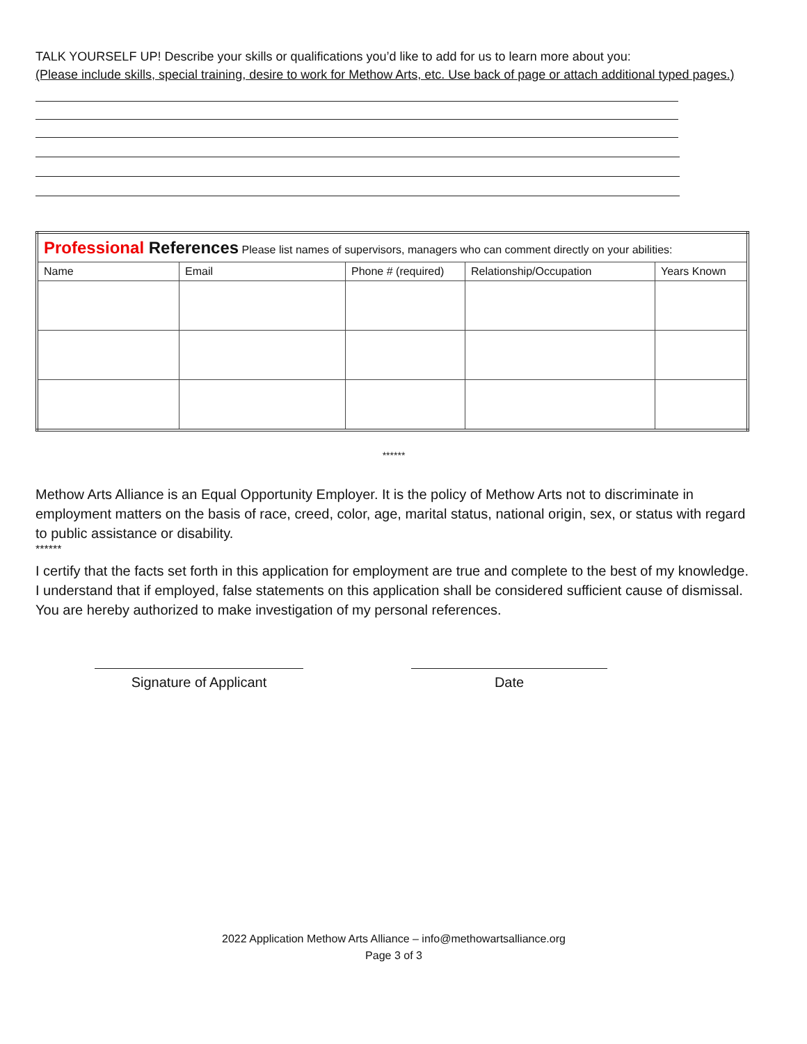TALK YOURSELF UP! Describe your skills or qualifications you’d like to add for us to learn more about you:
(Please include skills, special training, desire to work for Methow Arts, etc. Use back of page or attach additional typed pages.)
| Professional References Please list names of supervisors, managers who can comment directly on your abilities: | | | | |
| Name | Email | Phone # (required) | Relationship/Occupation | Years Known |
******
Methow Arts Alliance is an Equal Opportunity Employer. It is the policy of Methow Arts not to discriminate in employment matters on the basis of race, creed, color, age, marital status, national origin, sex, or status with regard to public assistance or disability.
******
I certify that the facts set forth in this application for employment are true and complete to the best of my knowledge. I understand that if employed, false statements on this application shall be considered sufficient cause of dismissal. You are hereby authorized to make investigation of my personal references.
Signature of Applicant Date
2022 Application Methow Arts Alliance – info@methowartsalliance.org
Page 3 of 3